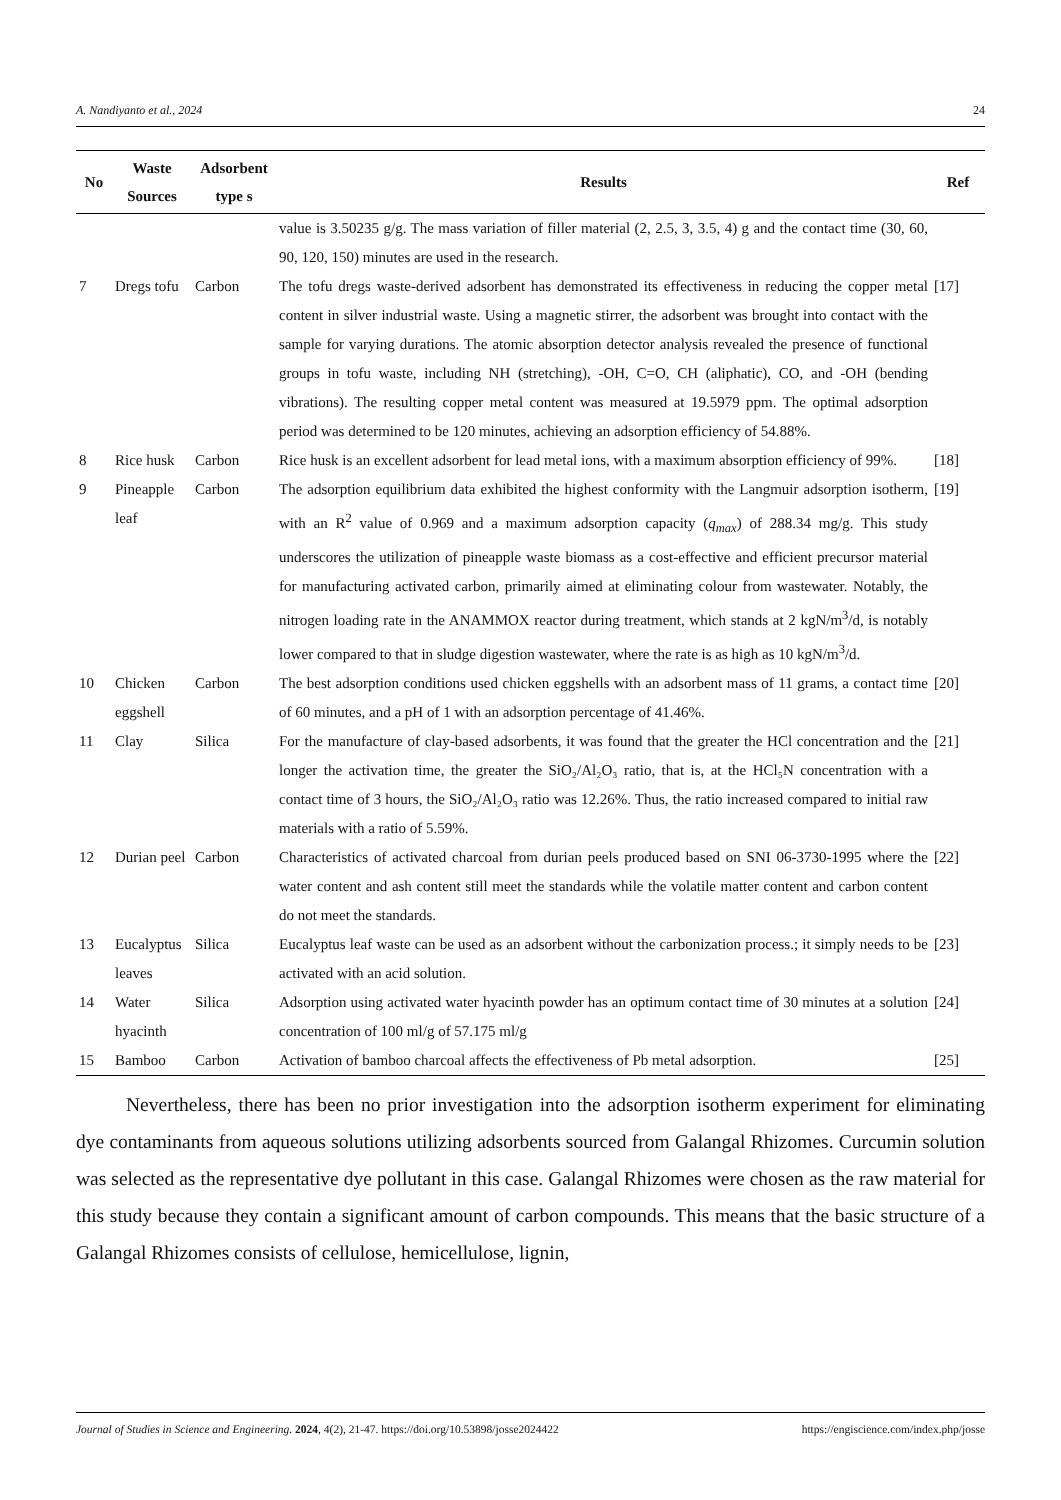A. Nandiyanto et al., 2024 24
| No | Waste Sources | Adsorbent type s | Results | Ref |
| --- | --- | --- | --- | --- |
| | | | value is 3.50235 g/g. The mass variation of filler material (2, 2.5, 3, 3.5, 4) g and the contact time (30, 60, 90, 120, 150) minutes are used in the research. | |
| 7 | Dregs tofu | Carbon | The tofu dregs waste-derived adsorbent has demonstrated its effectiveness in reducing the copper metal content in silver industrial waste. Using a magnetic stirrer, the adsorbent was brought into contact with the sample for varying durations. The atomic absorption detector analysis revealed the presence of functional groups in tofu waste, including NH (stretching), -OH, C=O, CH (aliphatic), CO, and -OH (bending vibrations). The resulting copper metal content was measured at 19.5979 ppm. The optimal adsorption period was determined to be 120 minutes, achieving an adsorption efficiency of 54.88%. | [17] |
| 8 | Rice husk | Carbon | Rice husk is an excellent adsorbent for lead metal ions, with a maximum absorption efficiency of 99%. | [18] |
| 9 | Pineapple leaf | Carbon | The adsorption equilibrium data exhibited the highest conformity with the Langmuir adsorption isotherm, with an R<sup>2</sup> value of 0.969 and a maximum adsorption capacity ( q<sub>max</sub> ) of 288.34 mg/g. This study underscores the utilization of pineapple waste biomass as a cost-effective and efficient precursor material for manufacturing activated carbon, primarily aimed at eliminating colour from wastewater. Notably, the nitrogen loading rate in the ANAMMOX reactor during treatment, which stands at 2 kgN/m<sup>3</sup>/d, is notably lower compared to that in sludge digestion wastewater, where the rate is as high as 10 kgN/m<sup>3</sup>/d. | [19] |
| 10 | Chicken eggshell | Carbon | The best adsorption conditions used chicken eggshells with an adsorbent mass of 11 grams, a contact time of 60 minutes, and a pH of 1 with an adsorption percentage of 41.46%. | [20] |
| 11 | Clay | Silica | For the manufacture of clay-based adsorbents, it was found that the greater the HCl concentration and the longer the activation time, the greater the SiO₂/Al₂O₃ ratio, that is, at the HCl₅N concentration with a contact time of 3 hours, the SiO₂/Al₂O₃ ratio was 12.26%. Thus, the ratio increased compared to initial raw materials with a ratio of 5.59%. | [21] |
| 12 | Durian peel | Carbon | Characteristics of activated charcoal from durian peels produced based on SNI 06-3730-1995 where the water content and ash content still meet the standards while the volatile matter content and carbon content do not meet the standards. | [22] |
| 13 | Eucalyptus leaves | Silica | Eucalyptus leaf waste can be used as an adsorbent without the carbonization process.; it simply needs to be activated with an acid solution. | [23] |
| 14 | Water hyacinth | Silica | Adsorption using activated water hyacinth powder has an optimum contact time of 30 minutes at a solution concentration of 100 ml/g of 57.175 ml/g | [24] |
| 15 | Bamboo | Carbon | Activation of bamboo charcoal affects the effectiveness of Pb metal adsorption. | [25] |
Nevertheless, there has been no prior investigation into the adsorption isotherm experiment for eliminating dye contaminants from aqueous solutions utilizing adsorbents sourced from Galangal Rhizomes. Curcumin solution was selected as the representative dye pollutant in this case. Galangal Rhizomes were chosen as the raw material for this study because they contain a significant amount of carbon compounds. This means that the basic structure of a Galangal Rhizomes consists of cellulose, hemicellulose, lignin,
Journal of Studies in Science and Engineering. 2024, 4(2), 21-47. https://doi.org/10.53898/josse2024422 https://engiscience.com/index.php/josse